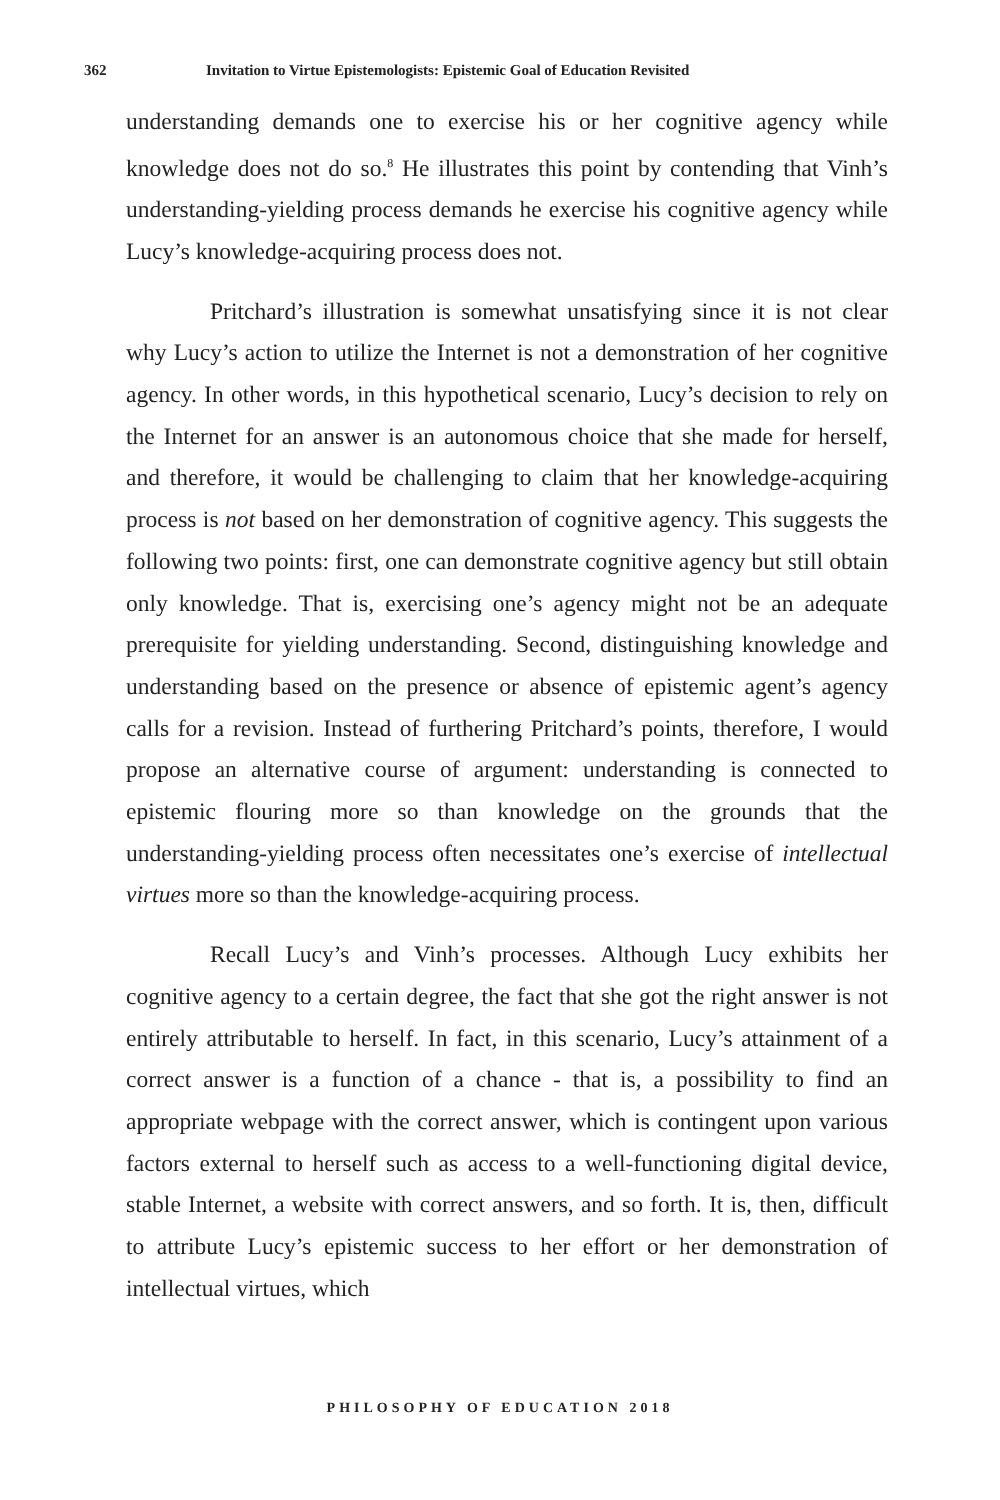362 Invitation to Virtue Epistemologists: Epistemic Goal of Education Revisited
understanding demands one to exercise his or her cognitive agency while knowledge does not do so.<sup>8</sup> He illustrates this point by contending that Vinh’s understanding-yielding process demands he exercise his cognitive agency while Lucy’s knowledge-acquiring process does not.
Pritchard’s illustration is somewhat unsatisfying since it is not clear why Lucy’s action to utilize the Internet is not a demonstration of her cognitive agency. In other words, in this hypothetical scenario, Lucy’s decision to rely on the Internet for an answer is an autonomous choice that she made for herself, and therefore, it would be challenging to claim that her knowledge-acquiring process is not based on her demonstration of cognitive agency. This suggests the following two points: first, one can demonstrate cognitive agency but still obtain only knowledge. That is, exercising one’s agency might not be an adequate prerequisite for yielding understanding. Second, distinguishing knowledge and understanding based on the presence or absence of epistemic agent’s agency calls for a revision. Instead of furthering Pritchard’s points, therefore, I would propose an alternative course of argument: understanding is connected to epistemic flouring more so than knowledge on the grounds that the understanding-yielding process often necessitates one’s exercise of intellectual virtues more so than the knowledge-acquiring process.
Recall Lucy’s and Vinh’s processes. Although Lucy exhibits her cognitive agency to a certain degree, the fact that she got the right answer is not entirely attributable to herself. In fact, in this scenario, Lucy’s attainment of a correct answer is a function of a chance - that is, a possibility to find an appropriate webpage with the correct answer, which is contingent upon various factors external to herself such as access to a well-functioning digital device, stable Internet, a website with correct answers, and so forth. It is, then, difficult to attribute Lucy’s epistemic success to her effort or her demonstration of intellectual virtues, which
PHILOSOPHY OF EDUCATION 2018